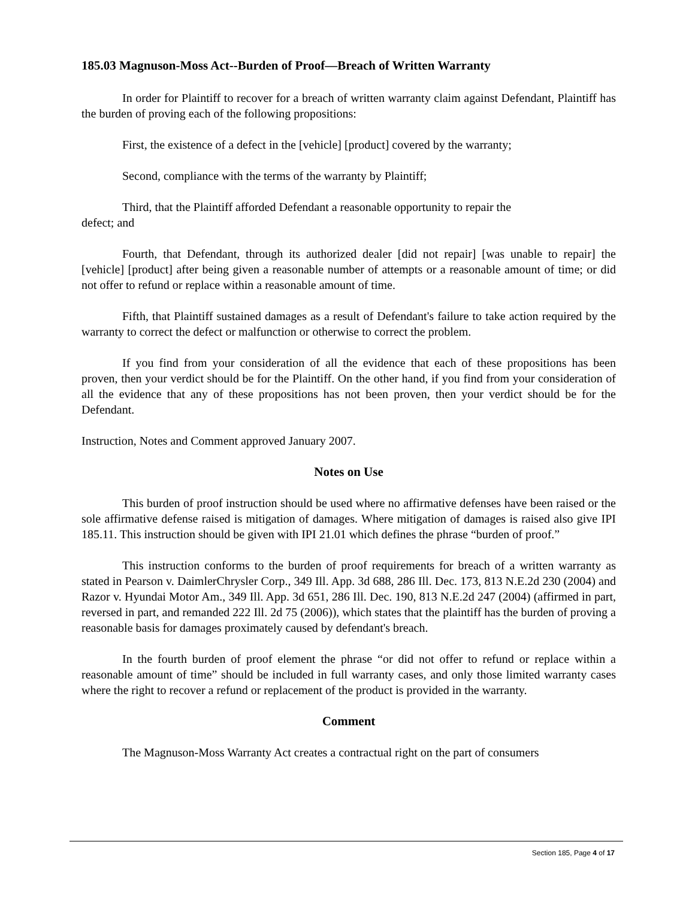185.03 Magnuson-Moss Act--Burden of Proof—Breach of Written Warranty
In order for Plaintiff to recover for a breach of written warranty claim against Defendant, Plaintiff has the burden of proving each of the following propositions:
First, the existence of a defect in the [vehicle] [product] covered by the warranty;
Second, compliance with the terms of the warranty by Plaintiff;
Third, that the Plaintiff afforded Defendant a reasonable opportunity to repair the
defect; and
Fourth, that Defendant, through its authorized dealer [did not repair] [was unable to repair] the [vehicle] [product] after being given a reasonable number of attempts or a reasonable amount of time; or did not offer to refund or replace within a reasonable amount of time.
Fifth, that Plaintiff sustained damages as a result of Defendant's failure to take action required by the warranty to correct the defect or malfunction or otherwise to correct the problem.
If you find from your consideration of all the evidence that each of these propositions has been proven, then your verdict should be for the Plaintiff. On the other hand, if you find from your consideration of all the evidence that any of these propositions has not been proven, then your verdict should be for the Defendant.
Instruction, Notes and Comment approved January 2007.
Notes on Use
This burden of proof instruction should be used where no affirmative defenses have been raised or the sole affirmative defense raised is mitigation of damages. Where mitigation of damages is raised also give IPI 185.11. This instruction should be given with IPI 21.01 which defines the phrase “burden of proof.”
This instruction conforms to the burden of proof requirements for breach of a written warranty as stated in Pearson v. DaimlerChrysler Corp., 349 Ill. App. 3d 688, 286 Ill. Dec. 173, 813 N.E.2d 230 (2004) and Razor v. Hyundai Motor Am., 349 Ill. App. 3d 651, 286 Ill. Dec. 190, 813 N.E.2d 247 (2004) (affirmed in part, reversed in part, and remanded 222 Ill. 2d 75 (2006)), which states that the plaintiff has the burden of proving a reasonable basis for damages proximately caused by defendant's breach.
In the fourth burden of proof element the phrase “or did not offer to refund or replace within a reasonable amount of time” should be included in full warranty cases, and only those limited warranty cases where the right to recover a refund or replacement of the product is provided in the warranty.
Comment
The Magnuson-Moss Warranty Act creates a contractual right on the part of consumers
Section 185, Page 4 of 17